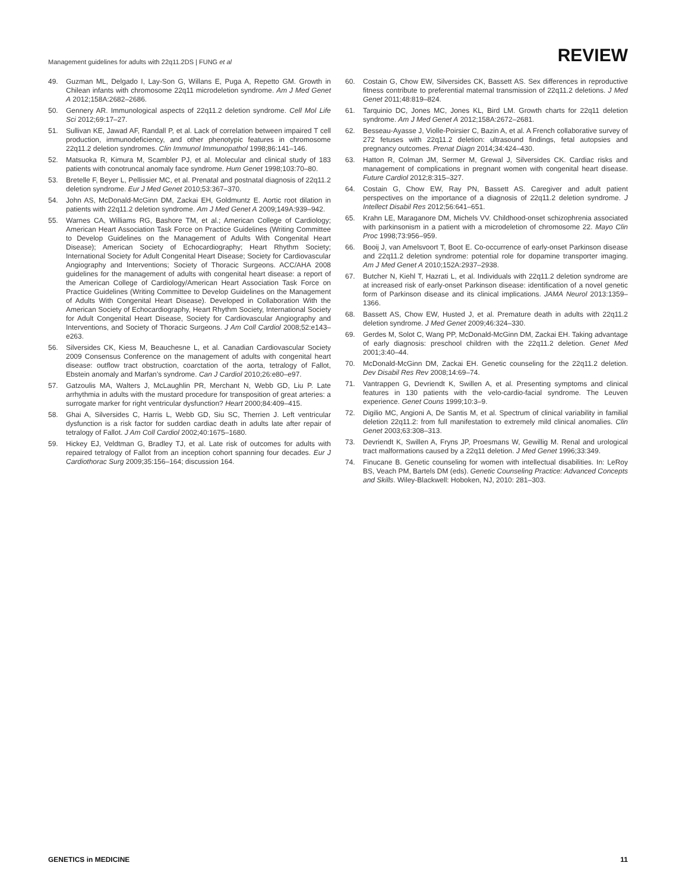Management guidelines for adults with 22q11.2DS | FUNG et al REVIEW
49. Guzman ML, Delgado I, Lay-Son G, Willans E, Puga A, Repetto GM. Growth in Chilean infants with chromosome 22q11 microdeletion syndrome. Am J Med Genet A 2012;158A:2682–2686.
50. Gennery AR. Immunological aspects of 22q11.2 deletion syndrome. Cell Mol Life Sci 2012;69:17–27.
51. Sullivan KE, Jawad AF, Randall P, et al. Lack of correlation between impaired T cell production, immunodeficiency, and other phenotypic features in chromosome 22q11.2 deletion syndromes. Clin Immunol Immunopathol 1998;86:141–146.
52. Matsuoka R, Kimura M, Scambler PJ, et al. Molecular and clinical study of 183 patients with conotruncal anomaly face syndrome. Hum Genet 1998;103:70–80.
53. Bretelle F, Beyer L, Pellissier MC, et al. Prenatal and postnatal diagnosis of 22q11.2 deletion syndrome. Eur J Med Genet 2010;53:367–370.
54. John AS, McDonald-McGinn DM, Zackai EH, Goldmuntz E. Aortic root dilation in patients with 22q11.2 deletion syndrome. Am J Med Genet A 2009;149A:939–942.
55. Warnes CA, Williams RG, Bashore TM, et al.; American College of Cardiology; American Heart Association Task Force on Practice Guidelines (Writing Committee to Develop Guidelines on the Management of Adults With Congenital Heart Disease); American Society of Echocardiography; Heart Rhythm Society; International Society for Adult Congenital Heart Disease; Society for Cardiovascular Angiography and Interventions; Society of Thoracic Surgeons. ACC/AHA 2008 guidelines for the management of adults with congenital heart disease: a report of the American College of Cardiology/American Heart Association Task Force on Practice Guidelines (Writing Committee to Develop Guidelines on the Management of Adults With Congenital Heart Disease). Developed in Collaboration With the American Society of Echocardiography, Heart Rhythm Society, International Society for Adult Congenital Heart Disease, Society for Cardiovascular Angiography and Interventions, and Society of Thoracic Surgeons. J Am Coll Cardiol 2008;52:e143–e263.
56. Silversides CK, Kiess M, Beauchesne L, et al. Canadian Cardiovascular Society 2009 Consensus Conference on the management of adults with congenital heart disease: outflow tract obstruction, coarctation of the aorta, tetralogy of Fallot, Ebstein anomaly and Marfan’s syndrome. Can J Cardiol 2010;26:e80–e97.
57. Gatzoulis MA, Walters J, McLaughlin PR, Merchant N, Webb GD, Liu P. Late arrhythmia in adults with the mustard procedure for transposition of great arteries: a surrogate marker for right ventricular dysfunction? Heart 2000;84:409–415.
58. Ghai A, Silversides C, Harris L, Webb GD, Siu SC, Therrien J. Left ventricular dysfunction is a risk factor for sudden cardiac death in adults late after repair of tetralogy of Fallot. J Am Coll Cardiol 2002;40:1675–1680.
59. Hickey EJ, Veldtman G, Bradley TJ, et al. Late risk of outcomes for adults with repaired tetralogy of Fallot from an inception cohort spanning four decades. Eur J Cardiothorac Surg 2009;35:156–164; discussion 164.
60. Costain G, Chow EW, Silversides CK, Bassett AS. Sex differences in reproductive fitness contribute to preferential maternal transmission of 22q11.2 deletions. J Med Genet 2011;48:819–824.
61. Tarquinio DC, Jones MC, Jones KL, Bird LM. Growth charts for 22q11 deletion syndrome. Am J Med Genet A 2012;158A:2672–2681.
62. Besseau-Ayasse J, Violle-Poirsier C, Bazin A, et al. A French collaborative survey of 272 fetuses with 22q11.2 deletion: ultrasound findings, fetal autopsies and pregnancy outcomes. Prenat Diagn 2014;34:424–430.
63. Hatton R, Colman JM, Sermer M, Grewal J, Silversides CK. Cardiac risks and management of complications in pregnant women with congenital heart disease. Future Cardiol 2012;8:315–327.
64. Costain G, Chow EW, Ray PN, Bassett AS. Caregiver and adult patient perspectives on the importance of a diagnosis of 22q11.2 deletion syndrome. J Intellect Disabil Res 2012;56:641–651.
65. Krahn LE, Maraganore DM, Michels VV. Childhood-onset schizophrenia associated with parkinsonism in a patient with a microdeletion of chromosome 22. Mayo Clin Proc 1998;73:956–959.
66. Booij J, van Amelsvoort T, Boot E. Co-occurrence of early-onset Parkinson disease and 22q11.2 deletion syndrome: potential role for dopamine transporter imaging. Am J Med Genet A 2010;152A:2937–2938.
67. Butcher N, Kiehl T, Hazrati L, et al. Individuals with 22q11.2 deletion syndrome are at increased risk of early-onset Parkinson disease: identification of a novel genetic form of Parkinson disease and its clinical implications. JAMA Neurol 2013:1359–1366.
68. Bassett AS, Chow EW, Husted J, et al. Premature death in adults with 22q11.2 deletion syndrome. J Med Genet 2009;46:324–330.
69. Gerdes M, Solot C, Wang PP, McDonald-McGinn DM, Zackai EH. Taking advantage of early diagnosis: preschool children with the 22q11.2 deletion. Genet Med 2001;3:40–44.
70. McDonald-McGinn DM, Zackai EH. Genetic counseling for the 22q11.2 deletion. Dev Disabil Res Rev 2008;14:69–74.
71. Vantrappen G, Devriendt K, Swillen A, et al. Presenting symptoms and clinical features in 130 patients with the velo-cardio-facial syndrome. The Leuven experience. Genet Couns 1999;10:3–9.
72. Digilio MC, Angioni A, De Santis M, et al. Spectrum of clinical variability in familial deletion 22q11.2: from full manifestation to extremely mild clinical anomalies. Clin Genet 2003;63:308–313.
73. Devriendt K, Swillen A, Fryns JP, Proesmans W, Gewillig M. Renal and urological tract malformations caused by a 22q11 deletion. J Med Genet 1996;33:349.
74. Finucane B. Genetic counseling for women with intellectual disabilities. In: LeRoy BS, Veach PM, Bartels DM (eds). Genetic Counseling Practice: Advanced Concepts and Skills. Wiley-Blackwell: Hoboken, NJ, 2010: 281–303.
GENETICS in MEDICINE 11